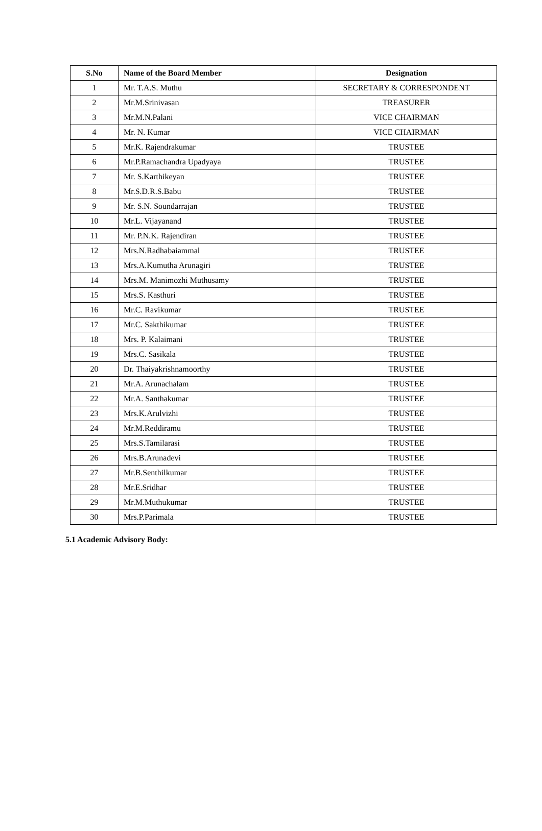| S.No | Name of the Board Member | Designation |
| --- | --- | --- |
| 1 | Mr. T.A.S. Muthu | SECRETARY & CORRESPONDENT |
| 2 | Mr.M.Srinivasan | TREASURER |
| 3 | Mr.M.N.Palani | VICE CHAIRMAN |
| 4 | Mr. N. Kumar | VICE CHAIRMAN |
| 5 | Mr.K. Rajendrakumar | TRUSTEE |
| 6 | Mr.P.Ramachandra Upadyaya | TRUSTEE |
| 7 | Mr. S.Karthikeyan | TRUSTEE |
| 8 | Mr.S.D.R.S.Babu | TRUSTEE |
| 9 | Mr. S.N. Soundarrajan | TRUSTEE |
| 10 | Mr.L. Vijayanand | TRUSTEE |
| 11 | Mr. P.N.K. Rajendiran | TRUSTEE |
| 12 | Mrs.N.Radhabaiammal | TRUSTEE |
| 13 | Mrs.A.Kumutha Arunagiri | TRUSTEE |
| 14 | Mrs.M. Manimozhi Muthusamy | TRUSTEE |
| 15 | Mrs.S. Kasthuri | TRUSTEE |
| 16 | Mr.C. Ravikumar | TRUSTEE |
| 17 | Mr.C. Sakthikumar | TRUSTEE |
| 18 | Mrs. P. Kalaimani | TRUSTEE |
| 19 | Mrs.C. Sasikala | TRUSTEE |
| 20 | Dr. Thaiyakrishnamoorthy | TRUSTEE |
| 21 | Mr.A. Arunachalam | TRUSTEE |
| 22 | Mr.A. Santhakumar | TRUSTEE |
| 23 | Mrs.K.Arulvizhi | TRUSTEE |
| 24 | Mr.M.Reddiramu | TRUSTEE |
| 25 | Mrs.S.Tamilarasi | TRUSTEE |
| 26 | Mrs.B.Arunadevi | TRUSTEE |
| 27 | Mr.B.Senthilkumar | TRUSTEE |
| 28 | Mr.E.Sridhar | TRUSTEE |
| 29 | Mr.M.Muthukumar | TRUSTEE |
| 30 | Mrs.P.Parimala | TRUSTEE |
5.1 Academic Advisory Body: